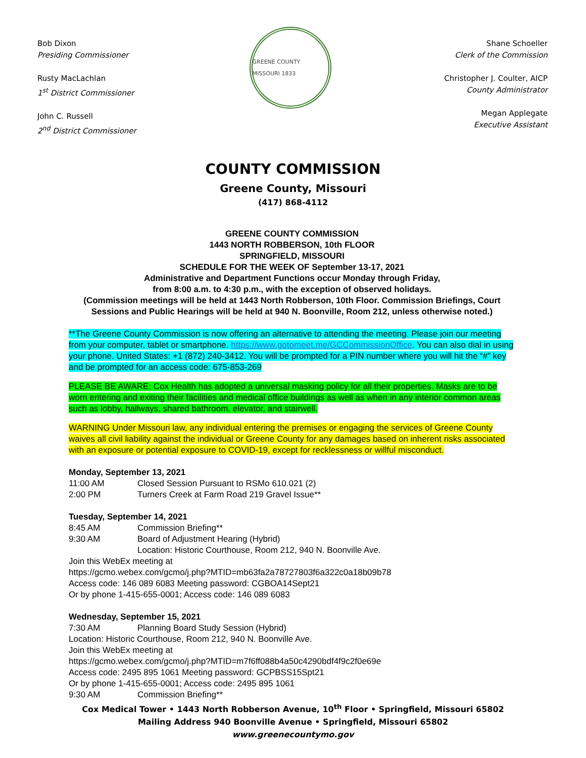Bob Dixon
Presiding Commissioner
Rusty MacLachlan
1<sup>st</sup> District Commissioner
John C. Russell
2<sup>nd</sup> District Commissioner
GREENE COUNTY MISSOURI 1833
Shane Schoeller
Clerk of the Commission
Christopher J. Coulter, AICP
County Administrator
Megan Applegate
Executive Assistant
COUNTY COMMISSION
Greene County, Missouri
(417) 868-4112
GREENE COUNTY COMMISSION
1443 NORTH ROBBERSON, 10th FLOOR
SPRINGFIELD, MISSOURI
SCHEDULE FOR THE WEEK OF September 13-17, 2021
Administrative and Department Functions occur Monday through Friday,
from 8:00 a.m. to 4:30 p.m., with the exception of observed holidays.
(Commission meetings will be held at 1443 North Robberson, 10th Floor. Commission Briefings, Court Sessions and Public Hearings will be held at 940 N. Boonville, Room 212, unless otherwise noted.)
**The Greene County Commission is now offering an alternative to attending the meeting. Please join our meeting from your computer, tablet or smartphone. https://www.gotomeet.me/GCCommissionOffice. You can also dial in using your phone. United States: +1 (872) 240-3412. You will be prompted for a PIN number where you will hit the “#” key and be prompted for an access code: 675-853-269
PLEASE BE AWARE: Cox Health has adopted a universal masking policy for all their properties. Masks are to be worn entering and exiting their facilities and medical office buildings as well as when in any interior common areas such as lobby, hallways, shared bathroom, elevator, and stairwell.
WARNING Under Missouri law, any individual entering the premises or engaging the services of Greene County waives all civil liability against the individual or Greene County for any damages based on inherent risks associated with an exposure or potential exposure to COVID-19, except for recklessness or willful misconduct.
Monday, September 13, 2021
11:00 AM Closed Session Pursuant to RSMo 610.021 (2)
2:00 PM Turners Creek at Farm Road 219 Gravel Issue**
Tuesday, September 14, 2021
8:45 AM Commission Briefing**
9:30 AM Board of Adjustment Hearing (Hybrid)
Location: Historic Courthouse, Room 212, 940 N. Boonville Ave.
Join this WebEx meeting at
https://gcmo.webex.com/gcmo/j.php?MTID=mb63fa2a78727803f6a322c0a18b09b78
Access code: 146 089 6083 Meeting password: CGBOA14Sept21
Or by phone 1-415-655-0001; Access code: 146 089 6083
Wednesday, September 15, 2021
7:30 AM Planning Board Study Session (Hybrid)
Location: Historic Courthouse, Room 212, 940 N. Boonville Ave.
Join this WebEx meeting at
https://gcmo.webex.com/gcmo/j.php?MTID=m7f6ff088b4a50c4290bdf4f9c2f0e69e
Access code: 2495 895 1061 Meeting password: GCPBSS15Spt21
Or by phone 1-415-655-0001; Access code: 2495 895 1061
9:30 AM Commission Briefing**
Cox Medical Tower • 1443 North Robberson Avenue, 10<sup>th</sup> Floor • Springfield, Missouri 65802
Mailing Address 940 Boonville Avenue • Springfield, Missouri 65802
www.greenecountymo.gov